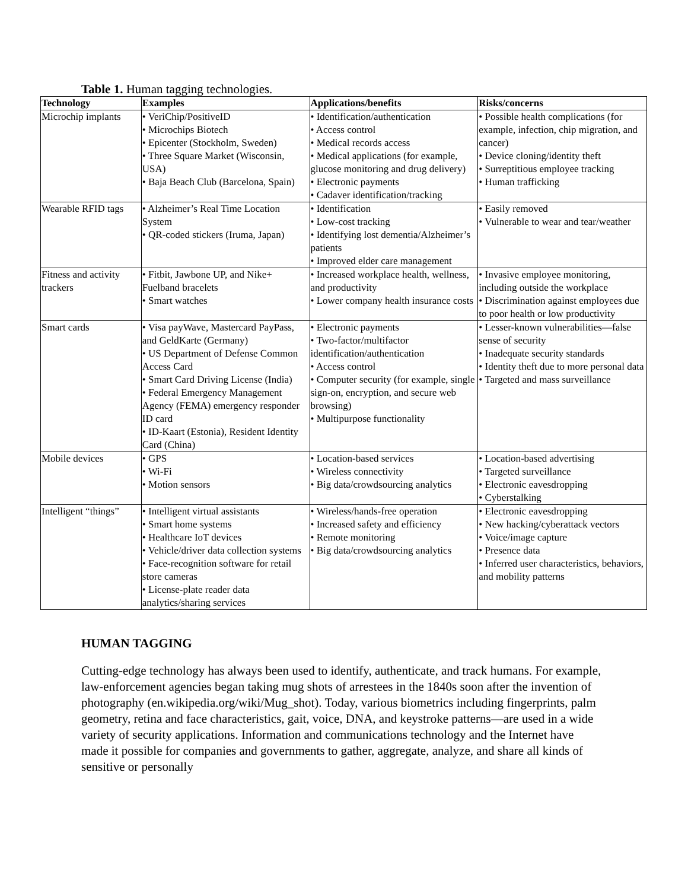Table 1. Human tagging technologies.
| Technology | Examples | Applications/benefits | Risks/concerns |
| --- | --- | --- | --- |
| Microchip implants | • VeriChip/PositiveID • Microchips Biotech • Epicenter (Stockholm, Sweden) • Three Square Market (Wisconsin, USA) • Baja Beach Club (Barcelona, Spain) | • Identification/authentication • Access control • Medical records access • Medical applications (for example, glucose monitoring and drug delivery) • Electronic payments • Cadaver identification/tracking | • Possible health complications (for example, infection, chip migration, and cancer) • Device cloning/identity theft • Surreptitious employee tracking • Human trafficking |
| Wearable RFID tags | • Alzheimer’s Real Time Location System • QR-coded stickers (Iruma, Japan) | • Identification • Low-cost tracking • Identifying lost dementia/Alzheimer’s patients • Improved elder care management | • Easily removed • Vulnerable to wear and tear/weather |
| Fitness and activity trackers | • Fitbit, Jawbone UP, and Nike+ Fuelband bracelets • Smart watches | • Increased workplace health, wellness, and productivity • Lower company health insurance costs | • Invasive employee monitoring, including outside the workplace • Discrimination against employees due to poor health or low productivity |
| Smart cards | • Visa payWave, Mastercard PayPass, and GeldKarte (Germany) • US Department of Defense Common Access Card • Smart Card Driving License (India) • Federal Emergency Management Agency (FEMA) emergency responder ID card • ID-Kaart (Estonia), Resident Identity Card (China) | • Electronic payments • Two-factor/multifactor identification/authentication • Access control • Computer security (for example, single sign-on, encryption, and secure web browsing) • Multipurpose functionality | • Lesser-known vulnerabilities—false sense of security • Inadequate security standards • Identity theft due to more personal data • Targeted and mass surveillance |
| Mobile devices | • GPS • Wi-Fi • Motion sensors | • Location-based services • Wireless connectivity • Big data/crowdsourcing analytics | • Location-based advertising • Targeted surveillance • Electronic eavesdropping • Cyberstalking |
| Intelligent “things” | • Intelligent virtual assistants • Smart home systems • Healthcare IoT devices • Vehicle/driver data collection systems • Face-recognition software for retail store cameras • License-plate reader data analytics/sharing services | • Wireless/hands-free operation • Increased safety and efficiency • Remote monitoring • Big data/crowdsourcing analytics | • Electronic eavesdropping • New hacking/cyberattack vectors • Voice/image capture • Presence data • Inferred user characteristics, behaviors, and mobility patterns |
HUMAN TAGGING
Cutting-edge technology has always been used to identify, authenticate, and track humans. For example, law-enforcement agencies began taking mug shots of arrestees in the 1840s soon after the invention of photography (en.wikipedia.org/wiki/Mug_shot). Today, various biometrics including fingerprints, palm geometry, retina and face characteristics, gait, voice, DNA, and keystroke patterns—are used in a wide variety of security applications. Information and communications technology and the Internet have made it possible for companies and governments to gather, aggregate, analyze, and share all kinds of sensitive or personally